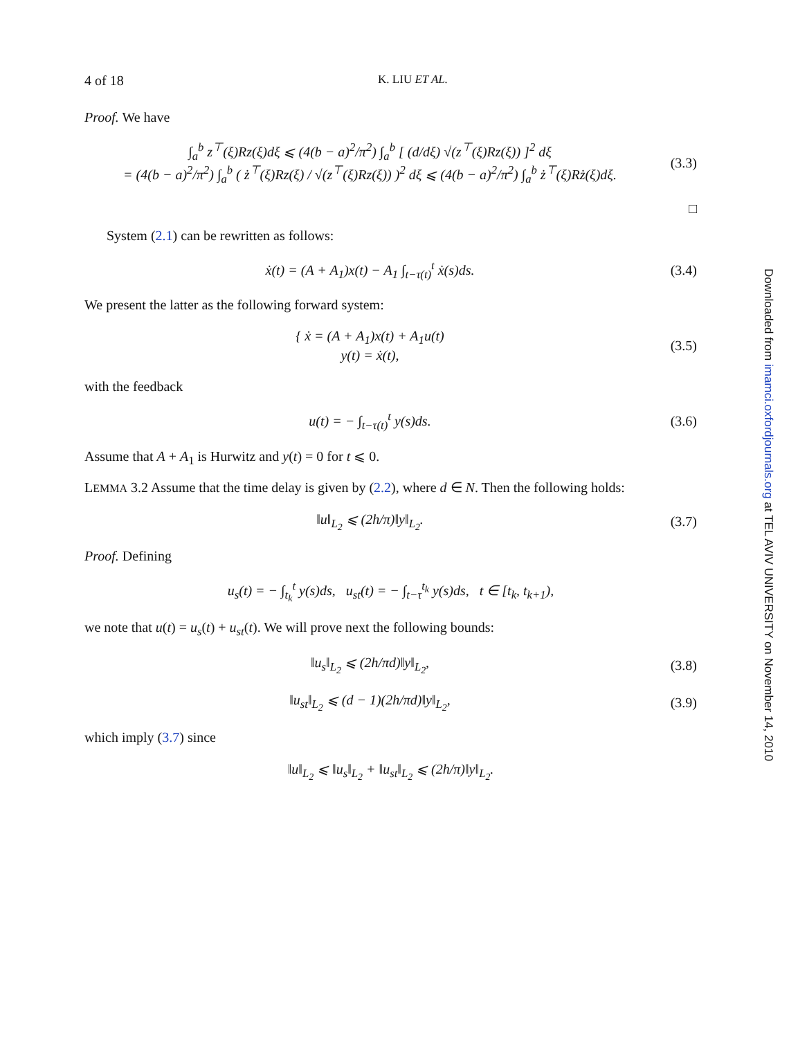4 of 18 K. LIU ET AL.
Proof. We have
∫<sub>a</sub><sup>b</sup> z<sup>⊤</sup>(ξ)Rz(ξ)dξ ⩽ (4(b − a)<sup>2</sup>/π<sup>2</sup>) ∫<sub>a</sub><sup>b</sup> [ (d/dξ) √(z<sup>⊤</sup>(ξ)Rz(ξ)) ]<sup>2</sup> dξ
= (4(b − a)<sup>2</sup>/π<sup>2</sup>) ∫<sub>a</sub><sup>b</sup> ( ż<sup>⊤</sup>(ξ)Rz(ξ) / √(z<sup>⊤</sup>(ξ)Rz(ξ)) )<sup>2</sup> dξ ⩽ (4(b − a)<sup>2</sup>/π<sup>2</sup>) ∫<sub>a</sub><sup>b</sup> ż<sup>⊤</sup>(ξ)Rż(ξ)dξ. (3.3)
□
System (2.1) can be rewritten as follows:
ẋ(t) = (A + A<sub>1</sub>)x(t) − A<sub>1</sub> ∫<sub>t−τ(t)</sub><sup>t</sup> ẋ(s)ds. (3.4)
We present the latter as the following forward system:
{ ẋ = (A + A<sub>1</sub>)x(t) + A<sub>1</sub>u(t)
y(t) = ẋ(t), (3.5)
with the feedback
u(t) = − ∫<sub>t−τ(t)</sub><sup>t</sup> y(s)ds. (3.6)
Assume that A + A<sub>1</sub> is Hurwitz and y(t) = 0 for t ⩽ 0.
LEMMA 3.2 Assume that the time delay is given by (2.2), where d ∈ N. Then the following holds:
‖u‖<sub>L<sub>2</sub></sub> ⩽ (2h/π)‖y‖<sub>L<sub>2</sub></sub>. (3.7)
Proof. Defining
u<sub>s</sub>(t) = − ∫<sub>t<sub>k</sub></sub><sup>t</sup> y(s)ds, u<sub>st</sub>(t) = − ∫<sub>t−τ</sub><sup>t<sub>k</sub></sup> y(s)ds, t ∈ [t<sub>k</sub>, t<sub>k+1</sub>),
we note that u(t) = u<sub>s</sub>(t) + u<sub>st</sub>(t). We will prove next the following bounds:
‖u<sub>s</sub>‖<sub>L<sub>2</sub></sub> ⩽ (2h/πd)‖y‖<sub>L<sub>2</sub></sub>, (3.8)
‖u<sub>st</sub>‖<sub>L<sub>2</sub></sub> ⩽ (d − 1)(2h/πd)‖y‖<sub>L<sub>2</sub></sub>, (3.9)
which imply (3.7) since
‖u‖<sub>L<sub>2</sub></sub> ⩽ ‖u<sub>s</sub>‖<sub>L<sub>2</sub></sub> + ‖u<sub>st</sub>‖<sub>L<sub>2</sub></sub> ⩽ (2h/π)‖y‖<sub>L<sub>2</sub></sub>.
Downloaded from imamci.oxfordjournals.org at TEL AVIV UNIVERSITY on November 14, 2010